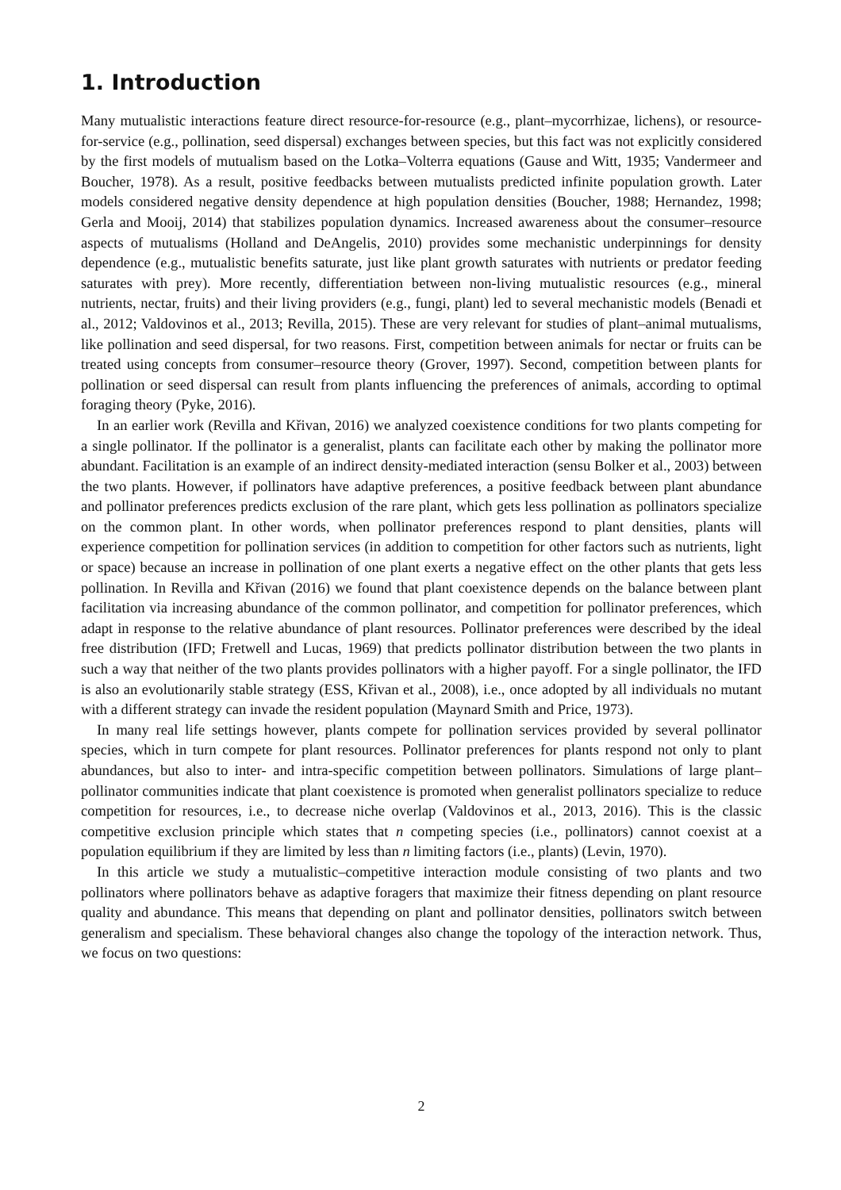1. Introduction
Many mutualistic interactions feature direct resource-for-resource (e.g., plant–mycorrhizae, lichens), or resource-for-service (e.g., pollination, seed dispersal) exchanges between species, but this fact was not explicitly considered by the first models of mutualism based on the Lotka–Volterra equations (Gause and Witt, 1935; Vandermeer and Boucher, 1978). As a result, positive feedbacks between mutualists predicted infinite population growth. Later models considered negative density dependence at high population densities (Boucher, 1988; Hernandez, 1998; Gerla and Mooij, 2014) that stabilizes population dynamics. Increased awareness about the consumer–resource aspects of mutualisms (Holland and DeAngelis, 2010) provides some mechanistic underpinnings for density dependence (e.g., mutualistic benefits saturate, just like plant growth saturates with nutrients or predator feeding saturates with prey). More recently, differentiation between non-living mutualistic resources (e.g., mineral nutrients, nectar, fruits) and their living providers (e.g., fungi, plant) led to several mechanistic models (Benadi et al., 2012; Valdovinos et al., 2013; Revilla, 2015). These are very relevant for studies of plant–animal mutualisms, like pollination and seed dispersal, for two reasons. First, competition between animals for nectar or fruits can be treated using concepts from consumer–resource theory (Grover, 1997). Second, competition between plants for pollination or seed dispersal can result from plants influencing the preferences of animals, according to optimal foraging theory (Pyke, 2016).
In an earlier work (Revilla and Křivan, 2016) we analyzed coexistence conditions for two plants competing for a single pollinator. If the pollinator is a generalist, plants can facilitate each other by making the pollinator more abundant. Facilitation is an example of an indirect density-mediated interaction (sensu Bolker et al., 2003) between the two plants. However, if pollinators have adaptive preferences, a positive feedback between plant abundance and pollinator preferences predicts exclusion of the rare plant, which gets less pollination as pollinators specialize on the common plant. In other words, when pollinator preferences respond to plant densities, plants will experience competition for pollination services (in addition to competition for other factors such as nutrients, light or space) because an increase in pollination of one plant exerts a negative effect on the other plants that gets less pollination. In Revilla and Křivan (2016) we found that plant coexistence depends on the balance between plant facilitation via increasing abundance of the common pollinator, and competition for pollinator preferences, which adapt in response to the relative abundance of plant resources. Pollinator preferences were described by the ideal free distribution (IFD; Fretwell and Lucas, 1969) that predicts pollinator distribution between the two plants in such a way that neither of the two plants provides pollinators with a higher payoff. For a single pollinator, the IFD is also an evolutionarily stable strategy (ESS, Křivan et al., 2008), i.e., once adopted by all individuals no mutant with a different strategy can invade the resident population (Maynard Smith and Price, 1973).
In many real life settings however, plants compete for pollination services provided by several pollinator species, which in turn compete for plant resources. Pollinator preferences for plants respond not only to plant abundances, but also to inter- and intra-specific competition between pollinators. Simulations of large plant–pollinator communities indicate that plant coexistence is promoted when generalist pollinators specialize to reduce competition for resources, i.e., to decrease niche overlap (Valdovinos et al., 2013, 2016). This is the classic competitive exclusion principle which states that n competing species (i.e., pollinators) cannot coexist at a population equilibrium if they are limited by less than n limiting factors (i.e., plants) (Levin, 1970).
In this article we study a mutualistic–competitive interaction module consisting of two plants and two pollinators where pollinators behave as adaptive foragers that maximize their fitness depending on plant resource quality and abundance. This means that depending on plant and pollinator densities, pollinators switch between generalism and specialism. These behavioral changes also change the topology of the interaction network. Thus, we focus on two questions:
2